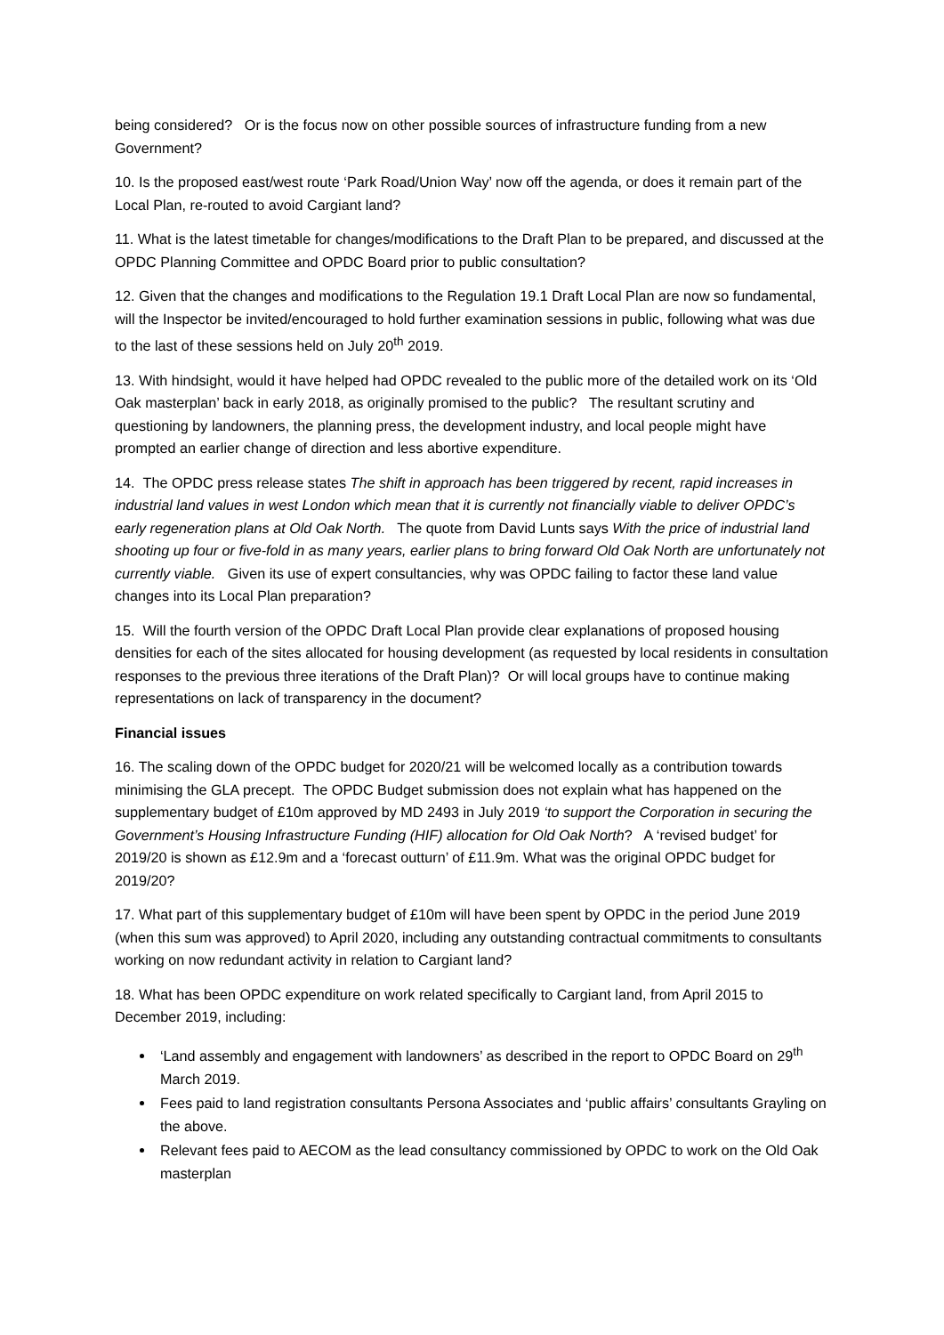being considered? Or is the focus now on other possible sources of infrastructure funding from a new Government?
10. Is the proposed east/west route ‘Park Road/Union Way’ now off the agenda, or does it remain part of the Local Plan, re-routed to avoid Cargiant land?
11. What is the latest timetable for changes/modifications to the Draft Plan to be prepared, and discussed at the OPDC Planning Committee and OPDC Board prior to public consultation?
12. Given that the changes and modifications to the Regulation 19.1 Draft Local Plan are now so fundamental, will the Inspector be invited/encouraged to hold further examination sessions in public, following what was due to the last of these sessions held on July 20<sup>th</sup> 2019.
13. With hindsight, would it have helped had OPDC revealed to the public more of the detailed work on its ‘Old Oak masterplan’ back in early 2018, as originally promised to the public? The resultant scrutiny and questioning by landowners, the planning press, the development industry, and local people might have prompted an earlier change of direction and less abortive expenditure.
14. The OPDC press release states The shift in approach has been triggered by recent, rapid increases in industrial land values in west London which mean that it is currently not financially viable to deliver OPDC’s early regeneration plans at Old Oak North. The quote from David Lunts says With the price of industrial land shooting up four or five-fold in as many years, earlier plans to bring forward Old Oak North are unfortunately not currently viable. Given its use of expert consultancies, why was OPDC failing to factor these land value changes into its Local Plan preparation?
15. Will the fourth version of the OPDC Draft Local Plan provide clear explanations of proposed housing densities for each of the sites allocated for housing development (as requested by local residents in consultation responses to the previous three iterations of the Draft Plan)? Or will local groups have to continue making representations on lack of transparency in the document?
Financial issues
16. The scaling down of the OPDC budget for 2020/21 will be welcomed locally as a contribution towards minimising the GLA precept. The OPDC Budget submission does not explain what has happened on the supplementary budget of £10m approved by MD 2493 in July 2019 ‘to support the Corporation in securing the Government’s Housing Infrastructure Funding (HIF) allocation for Old Oak North? A ‘revised budget’ for 2019/20 is shown as £12.9m and a ‘forecast outturn’ of £11.9m. What was the original OPDC budget for 2019/20?
17. What part of this supplementary budget of £10m will have been spent by OPDC in the period June 2019 (when this sum was approved) to April 2020, including any outstanding contractual commitments to consultants working on now redundant activity in relation to Cargiant land?
18. What has been OPDC expenditure on work related specifically to Cargiant land, from April 2015 to December 2019, including:
‘Land assembly and engagement with landowners’ as described in the report to OPDC Board on 29<sup>th</sup> March 2019.
Fees paid to land registration consultants Persona Associates and ‘public affairs’ consultants Grayling on the above.
Relevant fees paid to AECOM as the lead consultancy commissioned by OPDC to work on the Old Oak masterplan